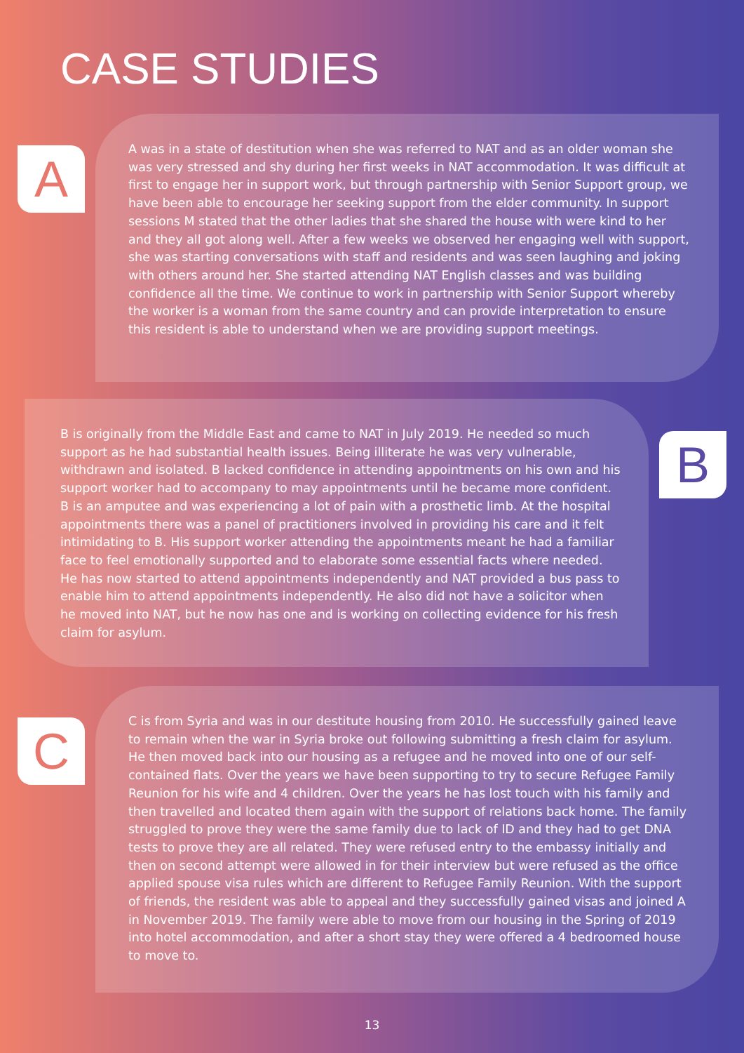CASE STUDIES
A
A was in a state of destitution when she was referred to NAT and as an older woman she was very stressed and shy during her first weeks in NAT accommodation. It was difficult at first to engage her in support work, but through partnership with Senior Support group, we have been able to encourage her seeking support from the elder community. In support sessions M stated that the other ladies that she shared the house with were kind to her and they all got along well. After a few weeks we observed her engaging well with support, she was starting conversations with staff and residents and was seen laughing and joking with others around her. She started attending NAT English classes and was building confidence all the time. We continue to work in partnership with Senior Support whereby the worker is a woman from the same country and can provide interpretation to ensure this resident is able to understand when we are providing support meetings.
B is originally from the Middle East and came to NAT in July 2019. He needed so much support as he had substantial health issues. Being illiterate he was very vulnerable, withdrawn and isolated. B lacked confidence in attending appointments on his own and his support worker had to accompany to may appointments until he became more confident. B is an amputee and was experiencing a lot of pain with a prosthetic limb. At the hospital appointments there was a panel of practitioners involved in providing his care and it felt intimidating to B. His support worker attending the appointments meant he had a familiar face to feel emotionally supported and to elaborate some essential facts where needed. He has now started to attend appointments independently and NAT provided a bus pass to enable him to attend appointments independently. He also did not have a solicitor when he moved into NAT, but he now has one and is working on collecting evidence for his fresh claim for asylum.
B
C
C is from Syria and was in our destitute housing from 2010. He successfully gained leave to remain when the war in Syria broke out following submitting a fresh claim for asylum. He then moved back into our housing as a refugee and he moved into one of our self-contained flats. Over the years we have been supporting to try to secure Refugee Family Reunion for his wife and 4 children. Over the years he has lost touch with his family and then travelled and located them again with the support of relations back home. The family struggled to prove they were the same family due to lack of ID and they had to get DNA tests to prove they are all related. They were refused entry to the embassy initially and then on second attempt were allowed in for their interview but were refused as the office applied spouse visa rules which are different to Refugee Family Reunion. With the support of friends, the resident was able to appeal and they successfully gained visas and joined A in November 2019. The family were able to move from our housing in the Spring of 2019 into hotel accommodation, and after a short stay they were offered a 4 bedroomed house to move to.
13